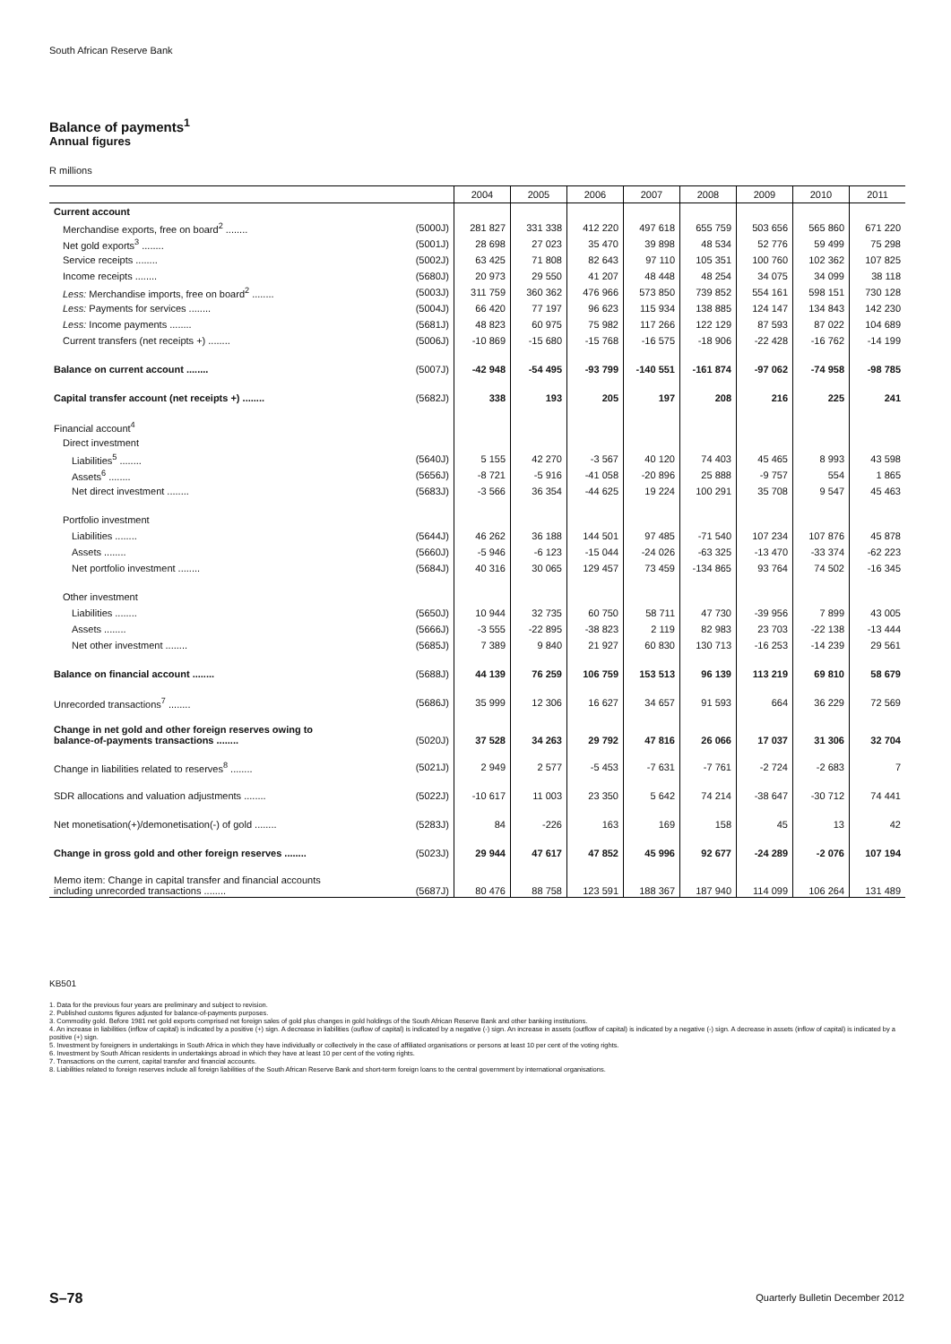South African Reserve Bank
Balance of payments<sup>1</sup>
Annual figures
R millions
| | | 2004 | 2005 | 2006 | 2007 | 2008 | 2009 | 2010 | 2011 |
| --- | --- | --- | --- | --- | --- | --- | --- | --- | --- |
| Current account | | | | | | | | | |
| Merchandise exports, free on board<sup>2</sup> ........ | (5000J) | 281 827 | 331 338 | 412 220 | 497 618 | 655 759 | 503 656 | 565 860 | 671 220 |
| Net gold exports<sup>3</sup> ........ | (5001J) | 28 698 | 27 023 | 35 470 | 39 898 | 48 534 | 52 776 | 59 499 | 75 298 |
| Service receipts ........ | (5002J) | 63 425 | 71 808 | 82 643 | 97 110 | 105 351 | 100 760 | 102 362 | 107 825 |
| Income receipts ........ | (5680J) | 20 973 | 29 550 | 41 207 | 48 448 | 48 254 | 34 075 | 34 099 | 38 118 |
| Less: Merchandise imports, free on board<sup>2</sup> ........ | (5003J) | 311 759 | 360 362 | 476 966 | 573 850 | 739 852 | 554 161 | 598 151 | 730 128 |
| Less: Payments for services ........ | (5004J) | 66 420 | 77 197 | 96 623 | 115 934 | 138 885 | 124 147 | 134 843 | 142 230 |
| Less: Income payments ........ | (5681J) | 48 823 | 60 975 | 75 982 | 117 266 | 122 129 | 87 593 | 87 022 | 104 689 |
| Current transfers (net receipts +) ........ | (5006J) | -10 869 | -15 680 | -15 768 | -16 575 | -18 906 | -22 428 | -16 762 | -14 199 |
| Balance on current account ........ | (5007J) | -42 948 | -54 495 | -93 799 | -140 551 | -161 874 | -97 062 | -74 958 | -98 785 |
| Capital transfer account (net receipts +) ........ | (5682J) | 338 | 193 | 205 | 197 | 208 | 216 | 225 | 241 |
| Financial account<sup>4</sup> | | | | | | | | | |
| Direct investment | | | | | | | | | |
| Liabilities<sup>5</sup> ........ | (5640J) | 5 155 | 42 270 | -3 567 | 40 120 | 74 403 | 45 465 | 8 993 | 43 598 |
| Assets<sup>6</sup> ........ | (5656J) | -8 721 | -5 916 | -41 058 | -20 896 | 25 888 | -9 757 | 554 | 1 865 |
| Net direct investment ........ | (5683J) | -3 566 | 36 354 | -44 625 | 19 224 | 100 291 | 35 708 | 9 547 | 45 463 |
| Portfolio investment | | | | | | | | | |
| Liabilities ........ | (5644J) | 46 262 | 36 188 | 144 501 | 97 485 | -71 540 | 107 234 | 107 876 | 45 878 |
| Assets ........ | (5660J) | -5 946 | -6 123 | -15 044 | -24 026 | -63 325 | -13 470 | -33 374 | -62 223 |
| Net portfolio investment ........ | (5684J) | 40 316 | 30 065 | 129 457 | 73 459 | -134 865 | 93 764 | 74 502 | -16 345 |
| Other investment | | | | | | | | | |
| Liabilities ........ | (5650J) | 10 944 | 32 735 | 60 750 | 58 711 | 47 730 | -39 956 | 7 899 | 43 005 |
| Assets ........ | (5666J) | -3 555 | -22 895 | -38 823 | 2 119 | 82 983 | 23 703 | -22 138 | -13 444 |
| Net other investment ........ | (5685J) | 7 389 | 9 840 | 21 927 | 60 830 | 130 713 | -16 253 | -14 239 | 29 561 |
| Balance on financial account ........ | (5688J) | 44 139 | 76 259 | 106 759 | 153 513 | 96 139 | 113 219 | 69 810 | 58 679 |
| Unrecorded transactions<sup>7</sup> ........ | (5686J) | 35 999 | 12 306 | 16 627 | 34 657 | 91 593 | 664 | 36 229 | 72 569 |
| Change in net gold and other foreign reserves owing to balance-of-payments transactions ........ | (5020J) | 37 528 | 34 263 | 29 792 | 47 816 | 26 066 | 17 037 | 31 306 | 32 704 |
| Change in liabilities related to reserves<sup>8</sup> ........ | (5021J) | 2 949 | 2 577 | -5 453 | -7 631 | -7 761 | -2 724 | -2 683 | 7 |
| SDR allocations and valuation adjustments ........ | (5022J) | -10 617 | 11 003 | 23 350 | 5 642 | 74 214 | -38 647 | -30 712 | 74 441 |
| Net monetisation(+)/demonetisation(-) of gold ........ | (5283J) | 84 | -226 | 163 | 169 | 158 | 45 | 13 | 42 |
| Change in gross gold and other foreign reserves ........ | (5023J) | 29 944 | 47 617 | 47 852 | 45 996 | 92 677 | -24 289 | -2 076 | 107 194 |
| Memo item: Change in capital transfer and financial accounts including unrecorded transactions ........ | (5687J) | 80 476 | 88 758 | 123 591 | 188 367 | 187 940 | 114 099 | 106 264 | 131 489 |
KB501
1. Data for the previous four years are preliminary and subject to revision.
2. Published customs figures adjusted for balance-of-payments purposes.
3. Commodity gold. Before 1981 net gold exports comprised net foreign sales of gold plus changes in gold holdings of the South African Reserve Bank and other banking institutions.
4. An increase in liabilities (inflow of capital) is indicated by a positive (+) sign. A decrease in liabilities (ouflow of capital) is indicated by a negative (-) sign. An increase in assets (outflow of capital) is indicated by a negative (-) sign. A decrease in assets (inflow of capital) is indicated by a positive (+) sign.
5. Investment by foreigners in undertakings in South Africa in which they have individually or collectively in the case of affiliated organisations or persons at least 10 per cent of the voting rights.
6. Investment by South African residents in undertakings abroad in which they have at least 10 per cent of the voting rights.
7. Transactions on the current, capital transfer and financial accounts.
8. Liabilities related to foreign reserves include all foreign liabilities of the South African Reserve Bank and short-term foreign loans to the central government by international organisations.
S–78
Quarterly Bulletin December 2012